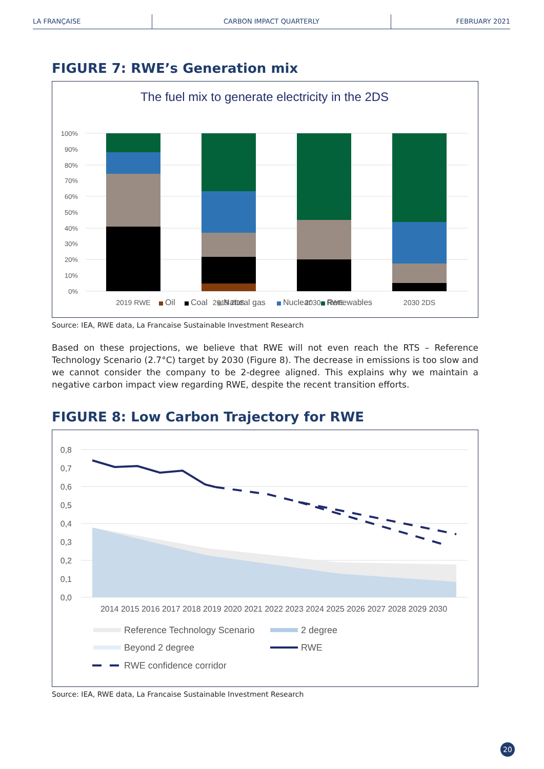LA FRANÇAISE CARBON IMPACT QUARTERLY FEBRUARY 2021
FIGURE 7: RWE’s Generation mix
The fuel mix to generate electricity in the 2DS
100%
90%
80%
70%
60%
50%
40%
30%
20%
10%
0%
2019 RWE
2019 2DS
2030e RWE
2030 2DS
Oil
Coal
Natural gas
Nuclear
Renewables
Source: IEA, RWE data, La Francaise Sustainable Investment Research
Based on these projections, we believe that RWE will not even reach the RTS – Reference Technology Scenario (2.7°C) target by 2030 (Figure 8). The decrease in emissions is too slow and we cannot consider the company to be 2-degree aligned. This explains why we maintain a negative carbon impact view regarding RWE, despite the recent transition efforts.
FIGURE 8: Low Carbon Trajectory for RWE
0,8
0,7
0,6
0,5
0,4
0,3
0,2
0,1
0,0
2014 2015 2016 2017 2018 2019 2020 2021 2022 2023 2024 2025 2026 2027 2028 2029 2030
Reference Technology Scenario
2 degree
Beyond 2 degree
RWE
RWE confidence corridor
Source: IEA, RWE data, La Francaise Sustainable Investment Research
20